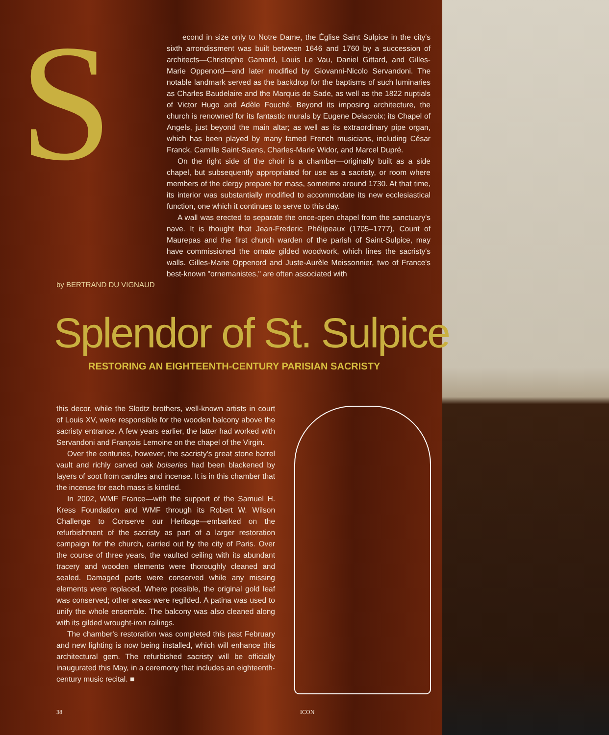S
econd in size only to Notre Dame, the Église Saint Sulpice in the city's sixth arrondissment was built between 1646 and 1760 by a succession of architects—Christophe Gamard, Louis Le Vau, Daniel Gittard, and Gilles-Marie Oppenord—and later modified by Giovanni-Nicolo Servandoni. The notable landmark served as the backdrop for the baptisms of such luminaries as Charles Baudelaire and the Marquis de Sade, as well as the 1822 nuptials of Victor Hugo and Adèle Fouché. Beyond its imposing architecture, the church is renowned for its fantastic murals by Eugene Delacroix; its Chapel of Angels, just beyond the main altar; as well as its extraordinary pipe organ, which has been played by many famed French musicians, including César Franck, Camille Saint-Saens, Charles-Marie Widor, and Marcel Dupré.
On the right side of the choir is a chamber—originally built as a side chapel, but subsequently appropriated for use as a sacristy, or room where members of the clergy prepare for mass, sometime around 1730. At that time, its interior was substantially modified to accommodate its new ecclesiastical function, one which it continues to serve to this day.
A wall was erected to separate the once-open chapel from the sanctuary's nave. It is thought that Jean-Frederic Phélipeaux (1705–1777), Count of Maurepas and the first church warden of the parish of Saint-Sulpice, may have commissioned the ornate gilded woodwork, which lines the sacristy's walls. Gilles-Marie Oppenord and Juste-Aurèle Meissonnier, two of France's best-known "ornemanistes," are often associated with
by BERTRAND DU VIGNAUD
Splendor of St. Sulpice
RESTORING AN EIGHTEENTH-CENTURY PARISIAN SACRISTY
this decor, while the Slodtz brothers, well-known artists in court of Louis XV, were responsible for the wooden balcony above the sacristy entrance. A few years earlier, the latter had worked with Servandoni and François Lemoine on the chapel of the Virgin.
Over the centuries, however, the sacristy's great stone barrel vault and richly carved oak boiseries had been blackened by layers of soot from candles and incense. It is in this chamber that the incense for each mass is kindled.
In 2002, WMF France—with the support of the Samuel H. Kress Foundation and WMF through its Robert W. Wilson Challenge to Conserve our Heritage—embarked on the refurbishment of the sacristy as part of a larger restoration campaign for the church, carried out by the city of Paris. Over the course of three years, the vaulted ceiling with its abundant tracery and wooden elements were thoroughly cleaned and sealed. Damaged parts were conserved while any missing elements were replaced. Where possible, the original gold leaf was conserved; other areas were regilded. A patina was used to unify the whole ensemble. The balcony was also cleaned along with its gilded wrought-iron railings.
The chamber's restoration was completed this past February and new lighting is now being installed, which will enhance this architectural gem. The refurbished sacristy will be officially inaugurated this May, in a ceremony that includes an eighteenth-century music recital. ■
38 ICON